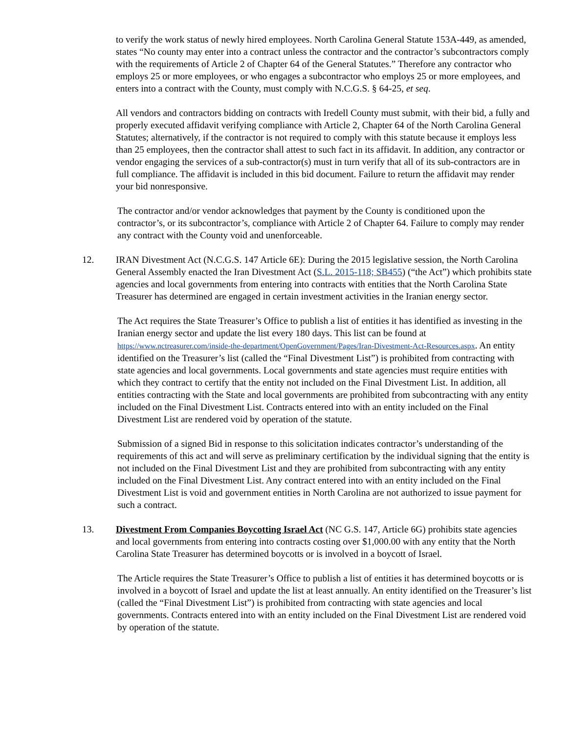to verify the work status of newly hired employees. North Carolina General Statute 153A-449, as amended, states “No county may enter into a contract unless the contractor and the contractor’s subcontractors comply with the requirements of Article 2 of Chapter 64 of the General Statutes.” Therefore any contractor who employs 25 or more employees, or who engages a subcontractor who employs 25 or more employees, and enters into a contract with the County, must comply with N.C.G.S. § 64-25, et seq.
All vendors and contractors bidding on contracts with Iredell County must submit, with their bid, a fully and properly executed affidavit verifying compliance with Article 2, Chapter 64 of the North Carolina General Statutes; alternatively, if the contractor is not required to comply with this statute because it employs less than 25 employees, then the contractor shall attest to such fact in its affidavit. In addition, any contractor or vendor engaging the services of a sub-contractor(s) must in turn verify that all of its sub-contractors are in full compliance. The affidavit is included in this bid document. Failure to return the affidavit may render your bid nonresponsive.
The contractor and/or vendor acknowledges that payment by the County is conditioned upon the contractor’s, or its subcontractor’s, compliance with Article 2 of Chapter 64. Failure to comply may render any contract with the County void and unenforceable.
12. IRAN Divestment Act (N.C.G.S. 147 Article 6E): During the 2015 legislative session, the North Carolina General Assembly enacted the Iran Divestment Act (S.L. 2015-118; SB455) (“the Act”) which prohibits state agencies and local governments from entering into contracts with entities that the North Carolina State Treasurer has determined are engaged in certain investment activities in the Iranian energy sector.
The Act requires the State Treasurer’s Office to publish a list of entities it has identified as investing in the Iranian energy sector and update the list every 180 days. This list can be found at https://www.nctreasurer.com/inside-the-department/OpenGovernment/Pages/Iran-Divestment-Act-Resources.aspx. An entity identified on the Treasurer’s list (called the “Final Divestment List”) is prohibited from contracting with state agencies and local governments. Local governments and state agencies must require entities with which they contract to certify that the entity not included on the Final Divestment List. In addition, all entities contracting with the State and local governments are prohibited from subcontracting with any entity included on the Final Divestment List. Contracts entered into with an entity included on the Final Divestment List are rendered void by operation of the statute.
Submission of a signed Bid in response to this solicitation indicates contractor’s understanding of the requirements of this act and will serve as preliminary certification by the individual signing that the entity is not included on the Final Divestment List and they are prohibited from subcontracting with any entity included on the Final Divestment List. Any contract entered into with an entity included on the Final Divestment List is void and government entities in North Carolina are not authorized to issue payment for such a contract.
13. Divestment From Companies Boycotting Israel Act (NC G.S. 147, Article 6G) prohibits state agencies and local governments from entering into contracts costing over $1,000.00 with any entity that the North Carolina State Treasurer has determined boycotts or is involved in a boycott of Israel.
The Article requires the State Treasurer’s Office to publish a list of entities it has determined boycotts or is involved in a boycott of Israel and update the list at least annually. An entity identified on the Treasurer’s list (called the “Final Divestment List”) is prohibited from contracting with state agencies and local governments. Contracts entered into with an entity included on the Final Divestment List are rendered void by operation of the statute.